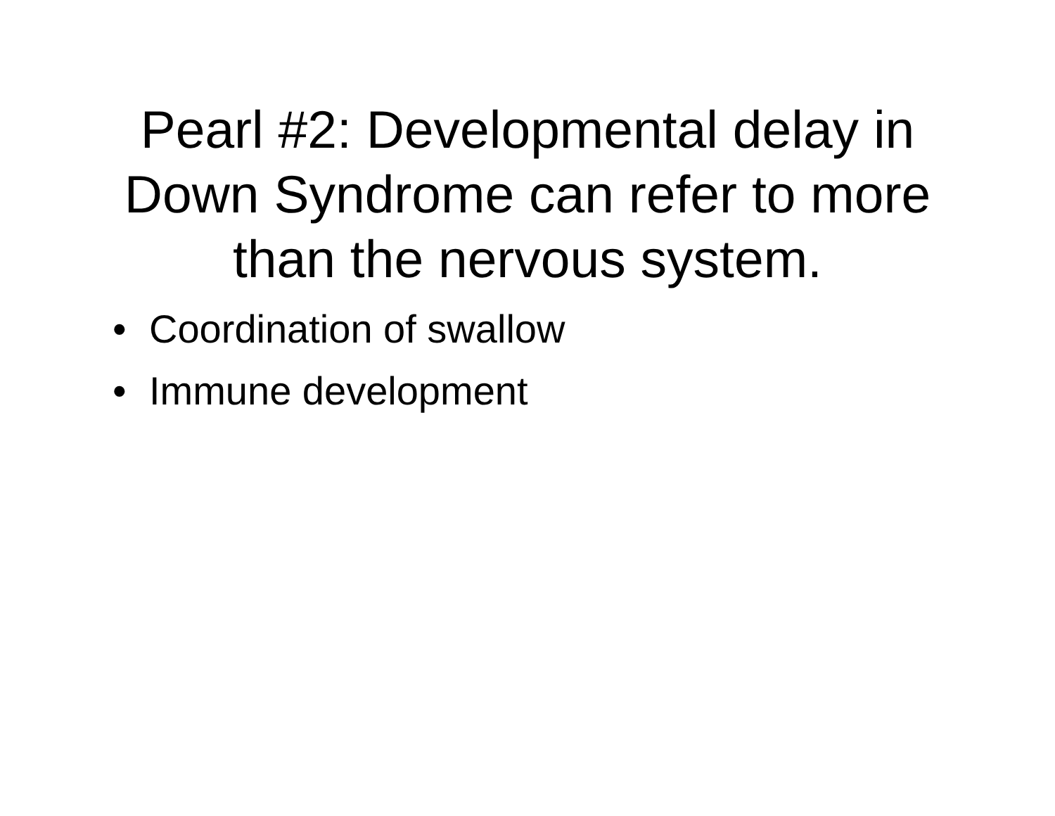Pearl #2: Developmental delay in
Down Syndrome can refer to more
than the nervous system.
• Coordination of swallow
• Immune development